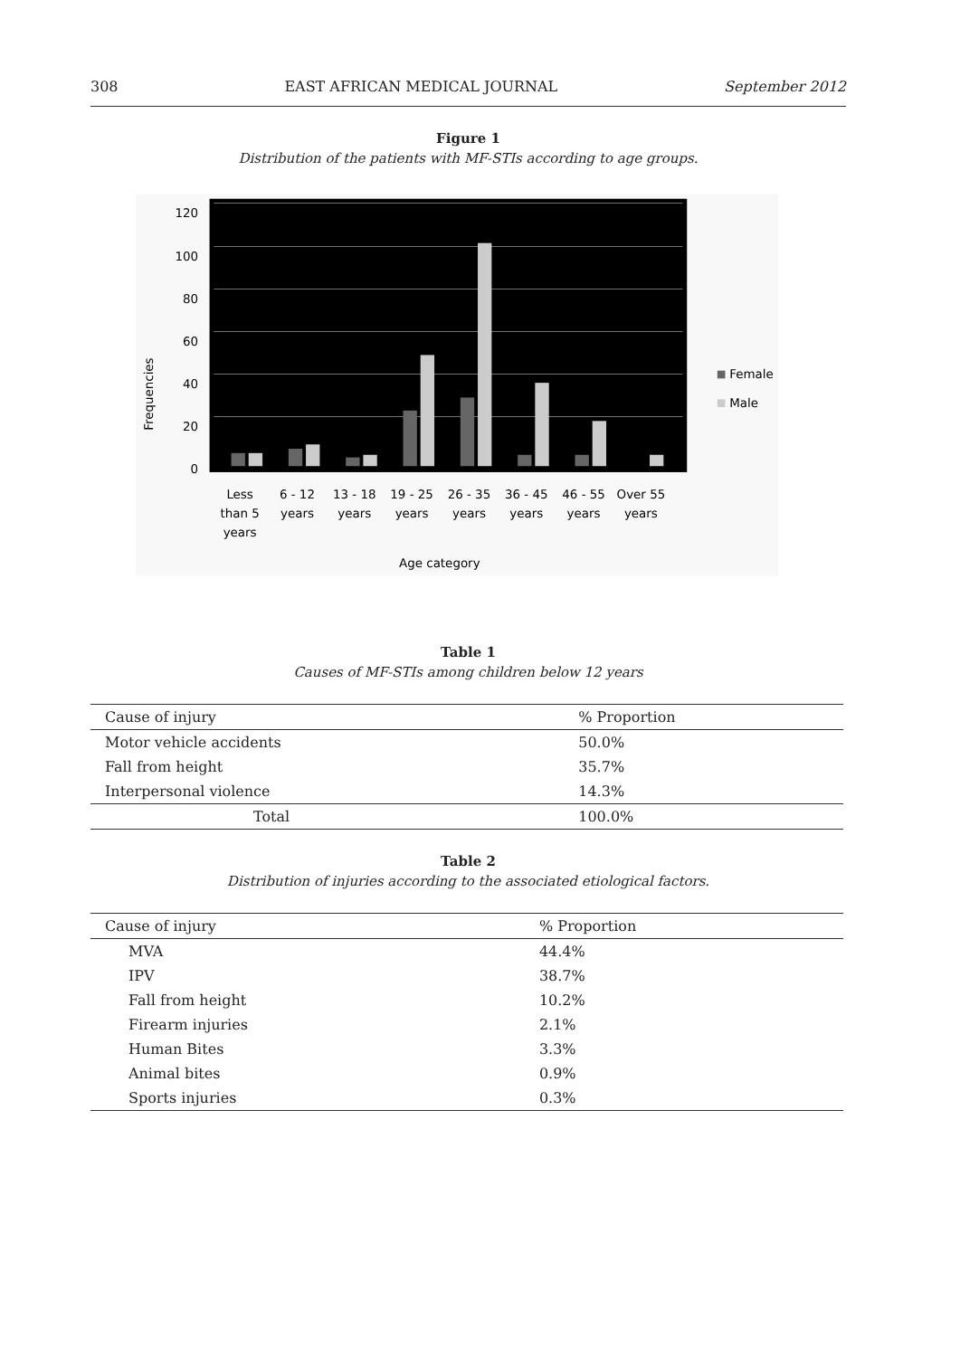308 EAST AFRICAN MEDICAL JOURNAL September 2012
Figure 1
Distribution of the patients with MF-STIs according to age groups.
120
100
80
60
40
20
0
Less
than 5
years
6 - 12
years
13 - 18
years
19 - 25
years
26 - 35
years
36 - 45
years
46 - 55
years
Over 55
years
Age category
Frequencies
Female
Male
Table 1
Causes of MF-STIs among children below 12 years
| Cause of injury | % Proportion |
| --- | --- |
| Motor vehicle accidents | 50.0% |
| Fall from height | 35.7% |
| Interpersonal violence | 14.3% |
| Total | 100.0% |
Table 2
Distribution of injuries according to the associated etiological factors.
| Cause of injury | % Proportion |
| --- | --- |
| MVA | 44.4% |
| IPV | 38.7% |
| Fall from height | 10.2% |
| Firearm injuries | 2.1% |
| Human Bites | 3.3% |
| Animal bites | 0.9% |
| Sports injuries | 0.3% |